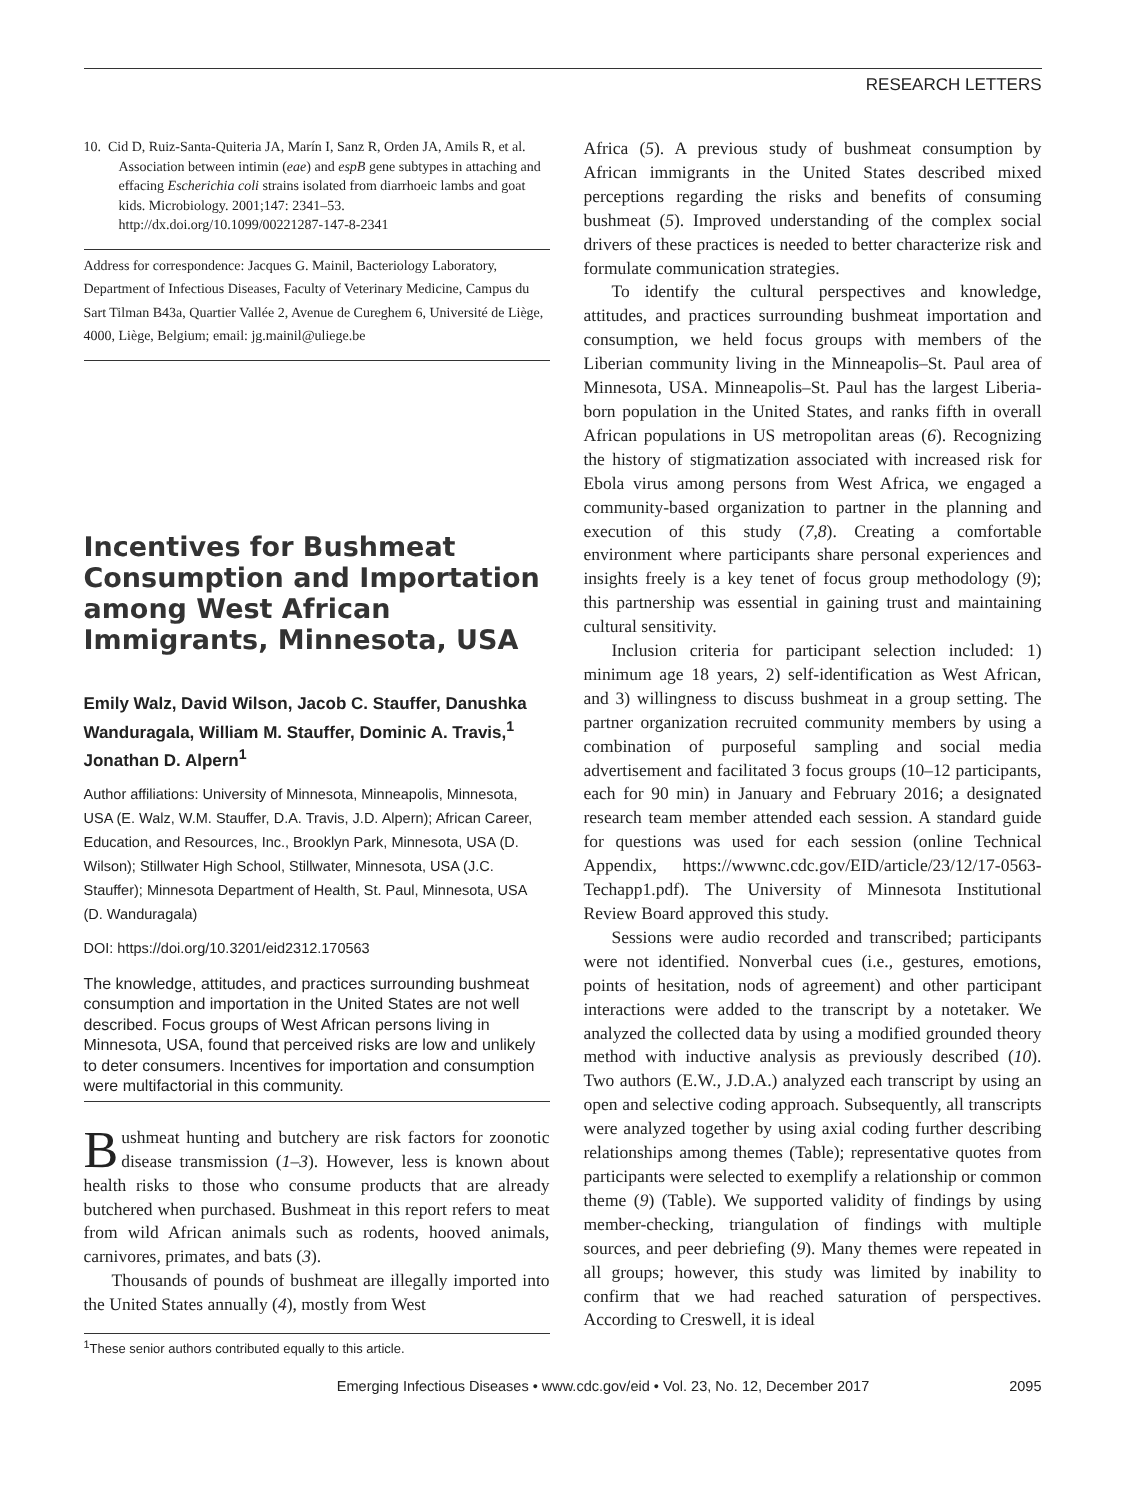RESEARCH LETTERS
10. Cid D, Ruiz-Santa-Quiteria JA, Marín I, Sanz R, Orden JA, Amils R, et al. Association between intimin (eae) and espB gene subtypes in attaching and effacing Escherichia coli strains isolated from diarrhoeic lambs and goat kids. Microbiology. 2001;147: 2341–53. http://dx.doi.org/10.1099/00221287-147-8-2341
Address for correspondence: Jacques G. Mainil, Bacteriology Laboratory, Department of Infectious Diseases, Faculty of Veterinary Medicine, Campus du Sart Tilman B43a, Quartier Vallée 2, Avenue de Cureghem 6, Université de Liège, 4000, Liège, Belgium; email: jg.mainil@uliege.be
Incentives for Bushmeat Consumption and Importation among West African Immigrants, Minnesota, USA
Emily Walz, David Wilson, Jacob C. Stauffer, Danushka Wanduragala, William M. Stauffer, Dominic A. Travis,<sup>1</sup> Jonathan D. Alpern<sup>1</sup>
Author affiliations: University of Minnesota, Minneapolis, Minnesota, USA (E. Walz, W.M. Stauffer, D.A. Travis, J.D. Alpern); African Career, Education, and Resources, Inc., Brooklyn Park, Minnesota, USA (D. Wilson); Stillwater High School, Stillwater, Minnesota, USA (J.C. Stauffer); Minnesota Department of Health, St. Paul, Minnesota, USA (D. Wanduragala)
DOI: https://doi.org/10.3201/eid2312.170563
The knowledge, attitudes, and practices surrounding bushmeat consumption and importation in the United States are not well described. Focus groups of West African persons living in Minnesota, USA, found that perceived risks are low and unlikely to deter consumers. Incentives for importation and consumption were multifactorial in this community.
Bushmeat hunting and butchery are risk factors for zoonotic disease transmission (1–3). However, less is known about health risks to those who consume products that are already butchered when purchased. Bushmeat in this report refers to meat from wild African animals such as rodents, hooved animals, carnivores, primates, and bats (3).
Thousands of pounds of bushmeat are illegally imported into the United States annually (4), mostly from West
<sup>1</sup> These senior authors contributed equally to this article.
Africa (5). A previous study of bushmeat consumption by African immigrants in the United States described mixed perceptions regarding the risks and benefits of consuming bushmeat (5). Improved understanding of the complex social drivers of these practices is needed to better characterize risk and formulate communication strategies.
To identify the cultural perspectives and knowledge, attitudes, and practices surrounding bushmeat importation and consumption, we held focus groups with members of the Liberian community living in the Minneapolis–St. Paul area of Minnesota, USA. Minneapolis–St. Paul has the largest Liberia-born population in the United States, and ranks fifth in overall African populations in US metropolitan areas (6). Recognizing the history of stigmatization associated with increased risk for Ebola virus among persons from West Africa, we engaged a community-based organization to partner in the planning and execution of this study (7,8). Creating a comfortable environment where participants share personal experiences and insights freely is a key tenet of focus group methodology (9); this partnership was essential in gaining trust and maintaining cultural sensitivity.
Inclusion criteria for participant selection included: 1) minimum age 18 years, 2) self-identification as West African, and 3) willingness to discuss bushmeat in a group setting. The partner organization recruited community members by using a combination of purposeful sampling and social media advertisement and facilitated 3 focus groups (10–12 participants, each for 90 min) in January and February 2016; a designated research team member attended each session. A standard guide for questions was used for each session (online Technical Appendix, https://wwwnc.cdc.gov/EID/article/23/12/17-0563-Techapp1.pdf). The University of Minnesota Institutional Review Board approved this study.
Sessions were audio recorded and transcribed; participants were not identified. Nonverbal cues (i.e., gestures, emotions, points of hesitation, nods of agreement) and other participant interactions were added to the transcript by a notetaker. We analyzed the collected data by using a modified grounded theory method with inductive analysis as previously described (10). Two authors (E.W., J.D.A.) analyzed each transcript by using an open and selective coding approach. Subsequently, all transcripts were analyzed together by using axial coding further describing relationships among themes (Table); representative quotes from participants were selected to exemplify a relationship or common theme (9) (Table). We supported validity of findings by using member-checking, triangulation of findings with multiple sources, and peer debriefing (9). Many themes were repeated in all groups; however, this study was limited by inability to confirm that we had reached saturation of perspectives. According to Creswell, it is ideal
Emerging Infectious Diseases • www.cdc.gov/eid • Vol. 23, No. 12, December 2017 2095